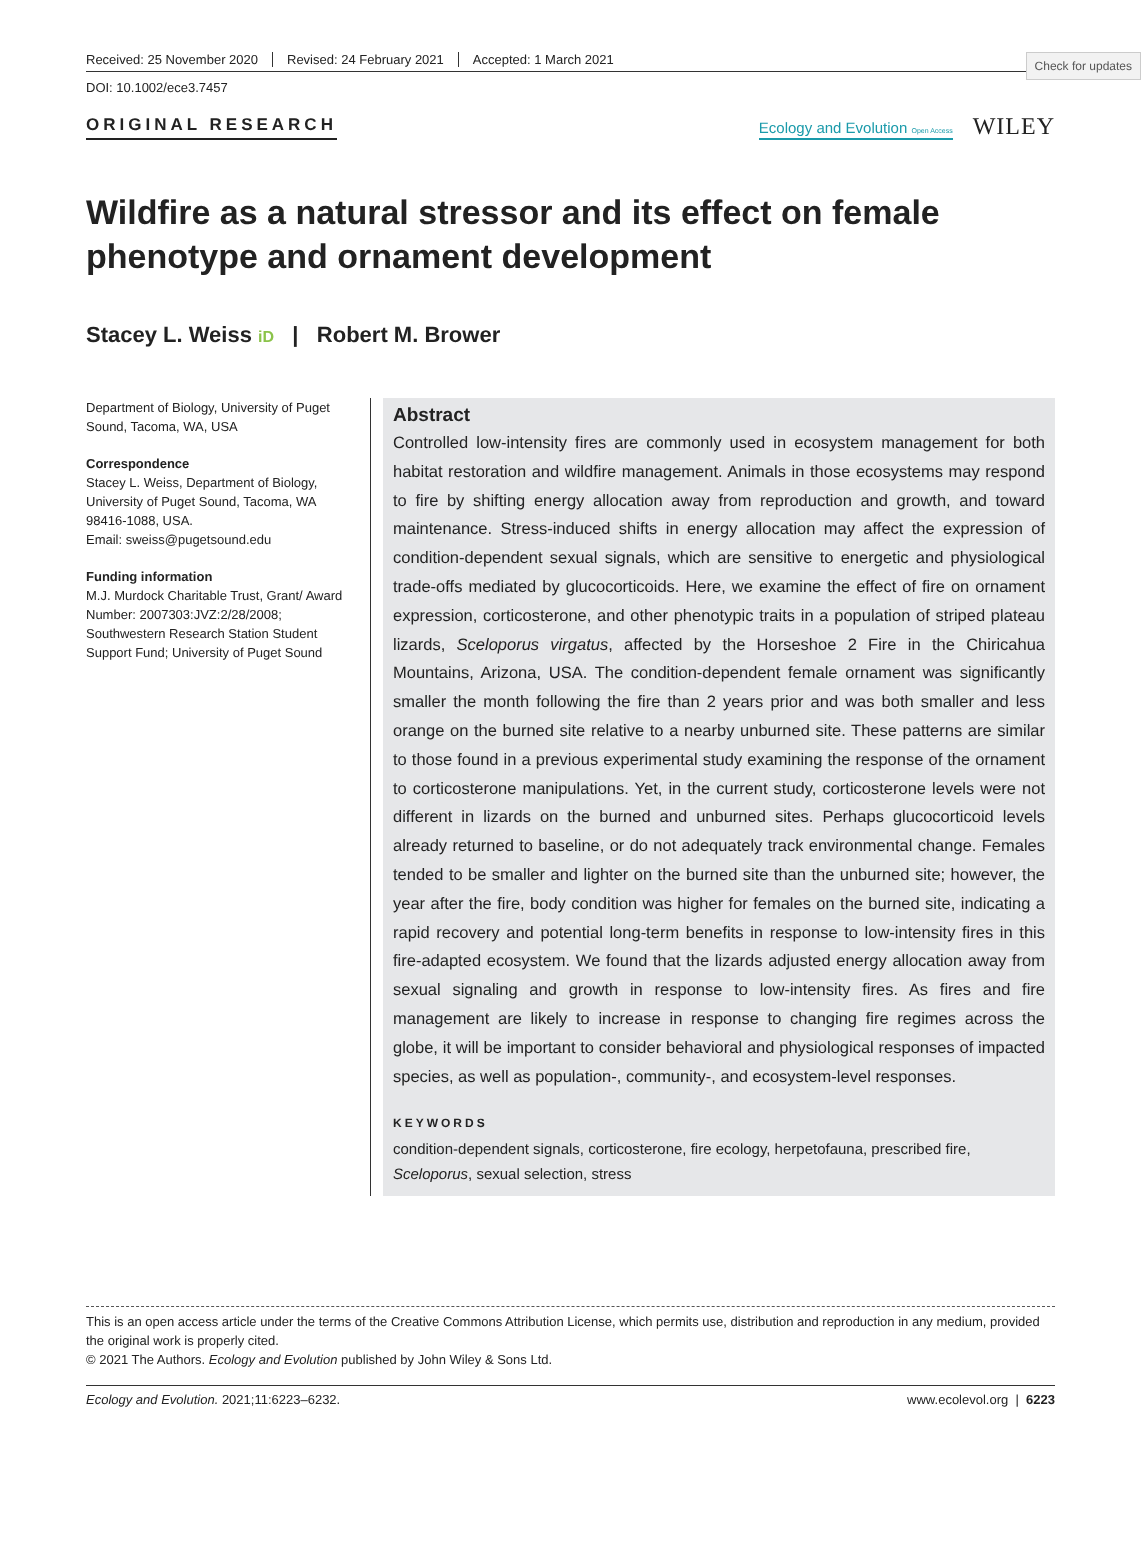Check for updates
Received: 25 November 2020 Revised: 24 February 2021 Accepted: 1 March 2021
DOI: 10.1002/ece3.7457
ORIGINAL RESEARCH
Ecology and Evolution Open Access
WILEY
Wildfire as a natural stressor and its effect on female phenotype and ornament development
Stacey L. Weiss iD | Robert M. Brower
Department of Biology, University of Puget Sound, Tacoma, WA, USA
Correspondence
Stacey L. Weiss, Department of Biology, University of Puget Sound, Tacoma, WA 98416-1088, USA.
Email: sweiss@pugetsound.edu
Funding information
M.J. Murdock Charitable Trust, Grant/ Award Number: 2007303:JVZ:2/28/2008; Southwestern Research Station Student Support Fund; University of Puget Sound
Abstract
Controlled low-intensity fires are commonly used in ecosystem management for both habitat restoration and wildfire management. Animals in those ecosystems may respond to fire by shifting energy allocation away from reproduction and growth, and toward maintenance. Stress-induced shifts in energy allocation may affect the expression of condition-dependent sexual signals, which are sensitive to energetic and physiological trade-offs mediated by glucocorticoids. Here, we examine the effect of fire on ornament expression, corticosterone, and other phenotypic traits in a population of striped plateau lizards, Sceloporus virgatus, affected by the Horseshoe 2 Fire in the Chiricahua Mountains, Arizona, USA. The condition-dependent female ornament was significantly smaller the month following the fire than 2 years prior and was both smaller and less orange on the burned site relative to a nearby unburned site. These patterns are similar to those found in a previous experimental study examining the response of the ornament to corticosterone manipulations. Yet, in the current study, corticosterone levels were not different in lizards on the burned and unburned sites. Perhaps glucocorticoid levels already returned to baseline, or do not adequately track environmental change. Females tended to be smaller and lighter on the burned site than the unburned site; however, the year after the fire, body condition was higher for females on the burned site, indicating a rapid recovery and potential long-term benefits in response to low-intensity fires in this fire-adapted ecosystem. We found that the lizards adjusted energy allocation away from sexual signaling and growth in response to low-intensity fires. As fires and fire management are likely to increase in response to changing fire regimes across the globe, it will be important to consider behavioral and physiological responses of impacted species, as well as population-, community-, and ecosystem-level responses.
KEYWORDS
condition-dependent signals, corticosterone, fire ecology, herpetofauna, prescribed fire, Sceloporus, sexual selection, stress
This is an open access article under the terms of the Creative Commons Attribution License, which permits use, distribution and reproduction in any medium, provided the original work is properly cited.
© 2021 The Authors. Ecology and Evolution published by John Wiley & Sons Ltd.
Ecology and Evolution. 2021;11:6223–6232. www.ecolevol.org | 6223